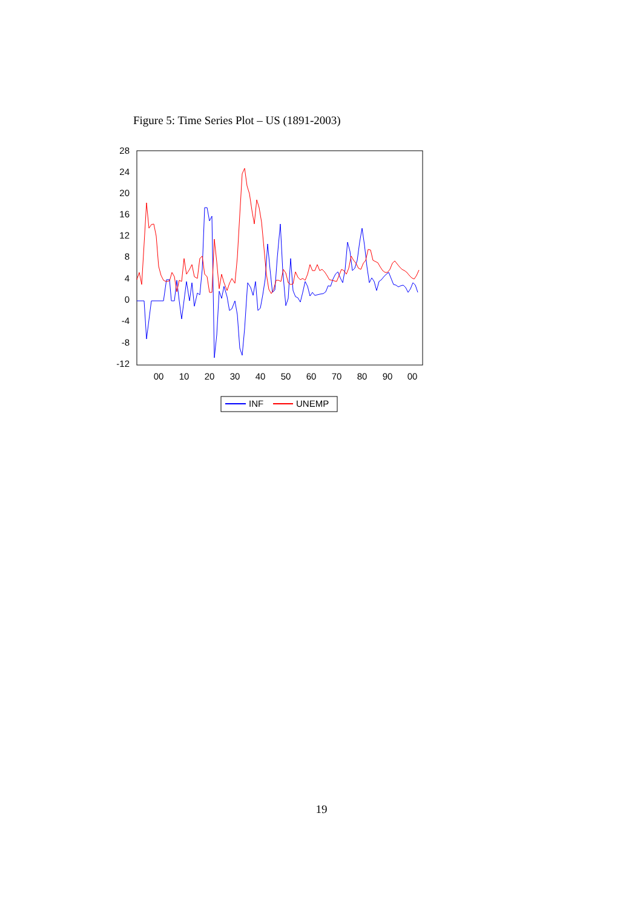Figure 5: Time Series Plot – US (1891-2003)
28
24
20
16
12
8
4
0
-4
-8
-12
00
10
20
30
40
50
60
70
80
90
00
INF
UNEMP
19